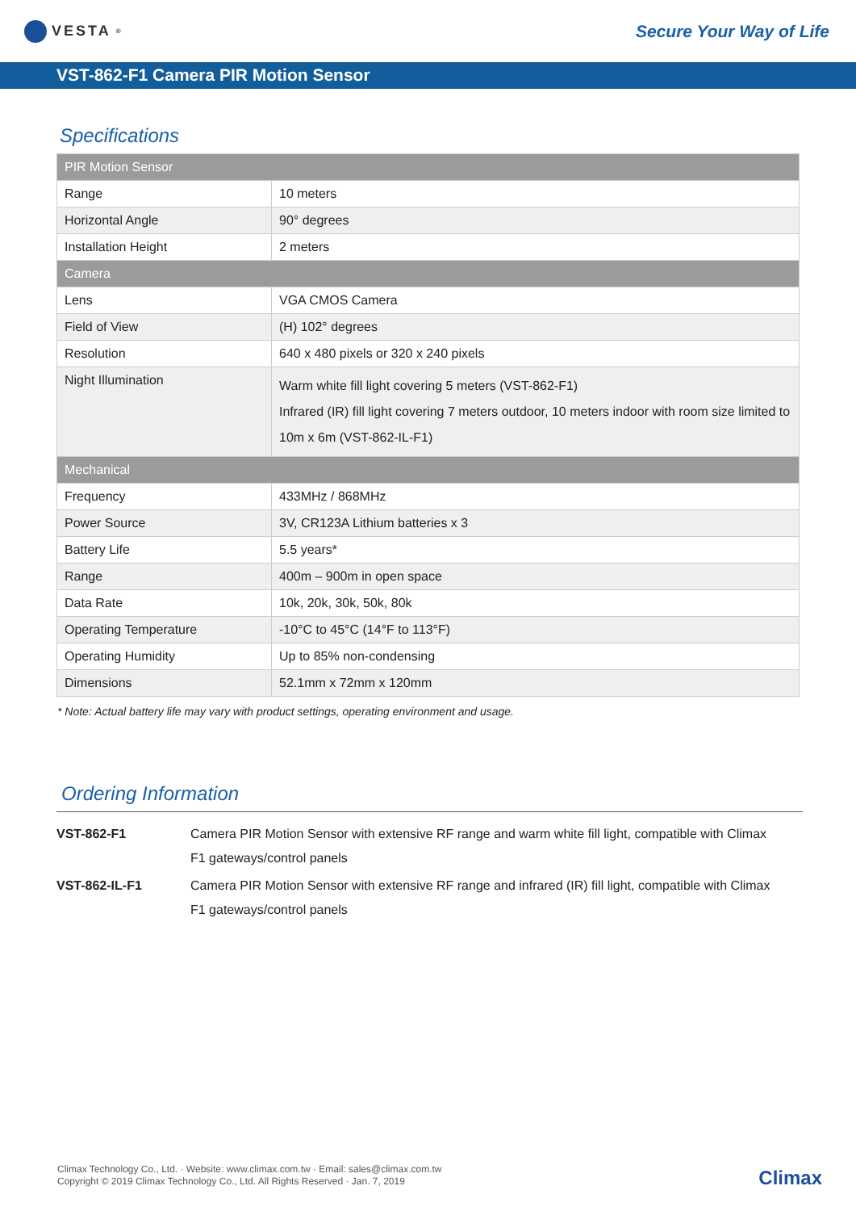VESTA<sup>®</sup>
Secure Your Way of Life
VST-862-F1 Camera PIR Motion Sensor
Specifications
| PIR Motion Sensor | |
| Range | 10 meters |
| Horizontal Angle | 90° degrees |
| Installation Height | 2 meters |
| Camera | |
| Lens | VGA CMOS Camera |
| Field of View | (H) 102° degrees |
| Resolution | 640 x 480 pixels or 320 x 240 pixels |
| Night Illumination | Warm white fill light covering 5 meters (VST-862-F1) Infrared (IR) fill light covering 7 meters outdoor, 10 meters indoor with room size limited to 10m x 6m (VST-862-IL-F1) |
| Mechanical | |
| Frequency | 433MHz / 868MHz |
| Power Source | 3V, CR123A Lithium batteries x 3 |
| Battery Life | 5.5 years* |
| Range | 400m – 900m in open space |
| Data Rate | 10k, 20k, 30k, 50k, 80k |
| Operating Temperature | -10°C to 45°C (14°F to 113°F) |
| Operating Humidity | Up to 85% non-condensing |
| Dimensions | 52.1mm x 72mm x 120mm |
* Note: Actual battery life may vary with product settings, operating environment and usage.
Ordering Information
| VST-862-F1 | Camera PIR Motion Sensor with extensive RF range and warm white fill light, compatible with Climax F1 gateways/control panels |
| VST-862-IL-F1 | Camera PIR Motion Sensor with extensive RF range and infrared (IR) fill light, compatible with Climax F1 gateways/control panels |
Climax Technology Co., Ltd. · Website: www.climax.com.tw · Email: sales@climax.com.tw
Copyright © 2019 Climax Technology Co., Ltd. All Rights Reserved · Jan. 7, 2019
Climax